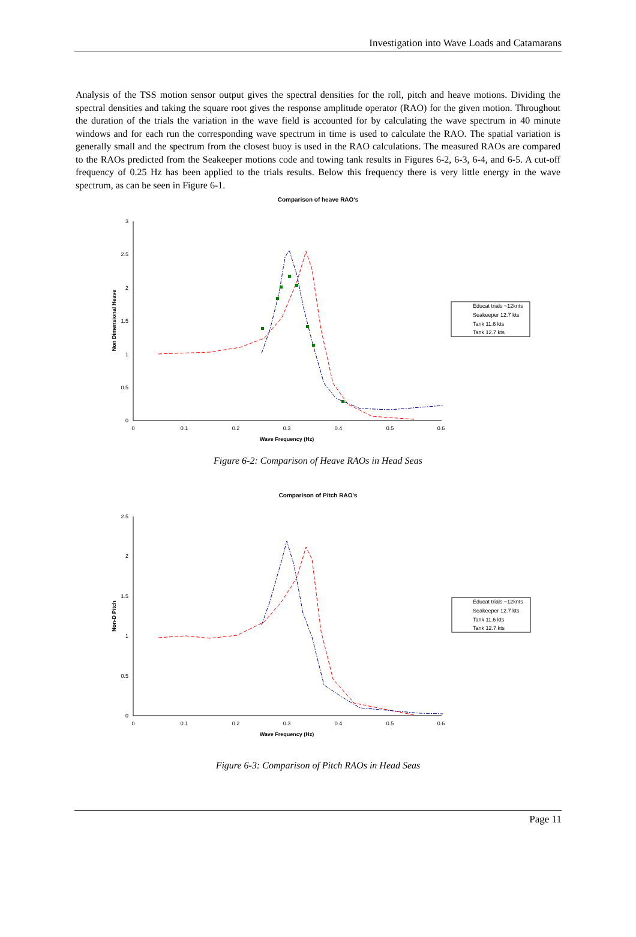Investigation into Wave Loads and Catamarans
Analysis of the TSS motion sensor output gives the spectral densities for the roll, pitch and heave motions. Dividing the spectral densities and taking the square root gives the response amplitude operator (RAO) for the given motion. Throughout the duration of the trials the variation in the wave field is accounted for by calculating the wave spectrum in 40 minute windows and for each run the corresponding wave spectrum in time is used to calculate the RAO. The spatial variation is generally small and the spectrum from the closest buoy is used in the RAO calculations. The measured RAOs are compared to the RAOs predicted from the Seakeeper motions code and towing tank results in Figures 6-2, 6-3, 6-4, and 6-5. A cut-off frequency of 0.25 Hz has been applied to the trials results. Below this frequency there is very little energy in the wave spectrum, as can be seen in Figure 6-1.
Comparison of heave RAO's
3
2.5
2
1.5
1
0.5
0
0
0.1
0.2
0.3
0.4
0.5
0.6
Wave Frequency (Hz)
Non Dimensional Heave
Educat trials ~12knts
Seakeeper 12.7 kts
Tank 11.6 kts
Tank 12.7 kts
Figure 6-2: Comparison of Heave RAOs in Head Seas
Comparison of Pitch RAO's
2.5
2
1.5
1
0.5
0
0
0.1
0.2
0.3
0.4
0.5
0.6
Wave Frequency (Hz)
Non-D Pitch
Educat trials ~12knts
Seakeeper 12.7 kts
Tank 11.6 kts
Tank 12.7 kts
Figure 6-3: Comparison of Pitch RAOs in Head Seas
Page 11